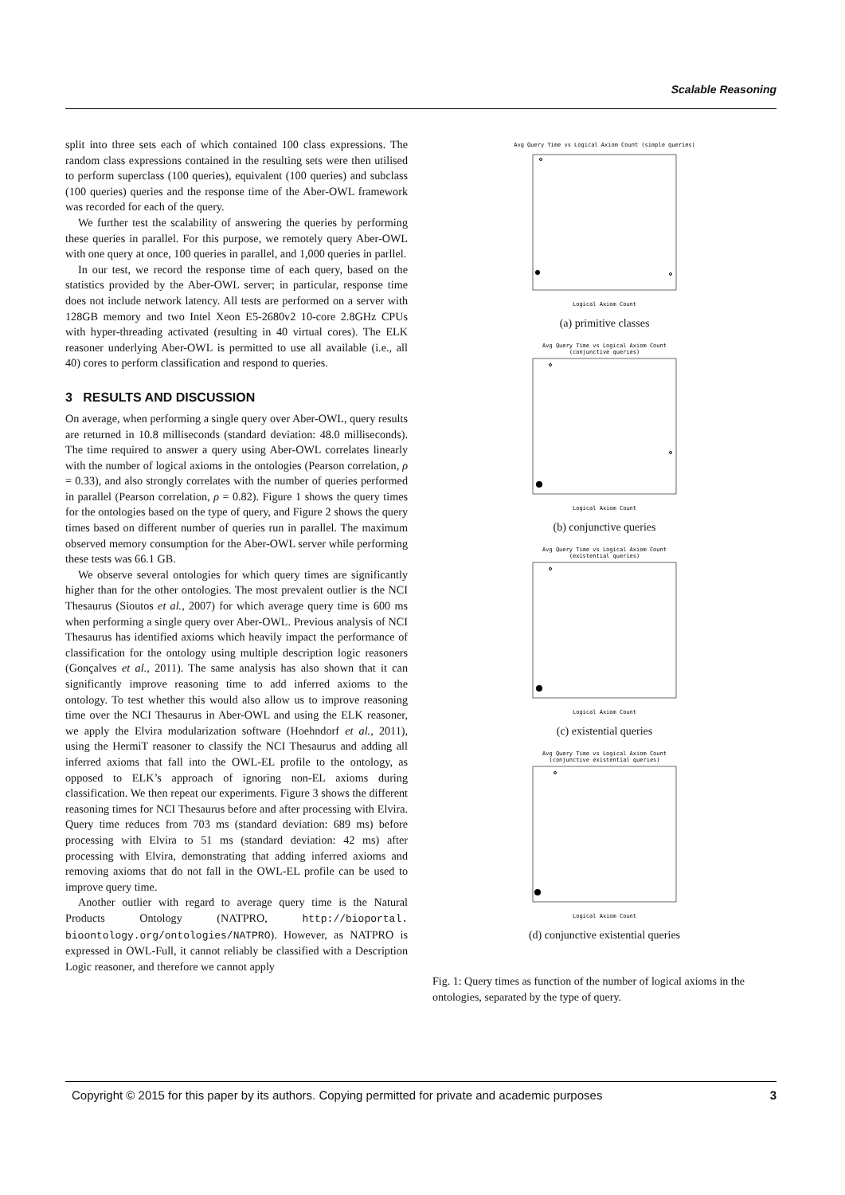Scalable Reasoning
split into three sets each of which contained 100 class expressions. The random class expressions contained in the resulting sets were then utilised to perform superclass (100 queries), equivalent (100 queries) and subclass (100 queries) queries and the response time of the Aber-OWL framework was recorded for each of the query.
We further test the scalability of answering the queries by performing these queries in parallel. For this purpose, we remotely query Aber-OWL with one query at once, 100 queries in parallel, and 1,000 queries in parllel.
In our test, we record the response time of each query, based on the statistics provided by the Aber-OWL server; in particular, response time does not include network latency. All tests are performed on a server with 128GB memory and two Intel Xeon E5-2680v2 10-core 2.8GHz CPUs with hyper-threading activated (resulting in 40 virtual cores). The ELK reasoner underlying Aber-OWL is permitted to use all available (i.e., all 40) cores to perform classification and respond to queries.
3 RESULTS AND DISCUSSION
On average, when performing a single query over Aber-OWL, query results are returned in 10.8 milliseconds (standard deviation: 48.0 milliseconds). The time required to answer a query using Aber-OWL correlates linearly with the number of logical axioms in the ontologies (Pearson correlation, ρ = 0.33), and also strongly correlates with the number of queries performed in parallel (Pearson correlation, ρ = 0.82). Figure 1 shows the query times for the ontologies based on the type of query, and Figure 2 shows the query times based on different number of queries run in parallel. The maximum observed memory consumption for the Aber-OWL server while performing these tests was 66.1 GB.
We observe several ontologies for which query times are significantly higher than for the other ontologies. The most prevalent outlier is the NCI Thesaurus (Sioutos et al., 2007) for which average query time is 600 ms when performing a single query over Aber-OWL. Previous analysis of NCI Thesaurus has identified axioms which heavily impact the performance of classification for the ontology using multiple description logic reasoners (Gonçalves et al., 2011). The same analysis has also shown that it can significantly improve reasoning time to add inferred axioms to the ontology. To test whether this would also allow us to improve reasoning time over the NCI Thesaurus in Aber-OWL and using the ELK reasoner, we apply the Elvira modularization software (Hoehndorf et al., 2011), using the HermiT reasoner to classify the NCI Thesaurus and adding all inferred axioms that fall into the OWL-EL profile to the ontology, as opposed to ELK’s approach of ignoring non-EL axioms during classification. We then repeat our experiments. Figure 3 shows the different reasoning times for NCI Thesaurus before and after processing with Elvira. Query time reduces from 703 ms (standard deviation: 689 ms) before processing with Elvira to 51 ms (standard deviation: 42 ms) after processing with Elvira, demonstrating that adding inferred axioms and removing axioms that do not fall in the OWL-EL profile can be used to improve query time.
Another outlier with regard to average query time is the Natural Products Ontology (NATPRO, http://bioportal. bioontology.org/ontologies/NATPRO). However, as NATPRO is expressed in OWL-Full, it cannot reliably be classified with a Description Logic reasoner, and therefore we cannot apply
Avg Query Time vs Logical Axiom Count (simple queries)
Logical Axiom Count
(a) primitive classes
Avg Query Time vs Logical Axiom Count
(conjunctive queries)
Logical Axiom Count
(b) conjunctive queries
Avg Query Time vs Logical Axiom Count
(existential queries)
Logical Axiom Count
(c) existential queries
Avg Query Time vs Logical Axiom Count
(conjunctive existential queries)
Logical Axiom Count
(d) conjunctive existential queries
Fig. 1: Query times as function of the number of logical axioms in the ontologies, separated by the type of query.
Copyright © 2015 for this paper by its authors. Copying permitted for private and academic purposes 3